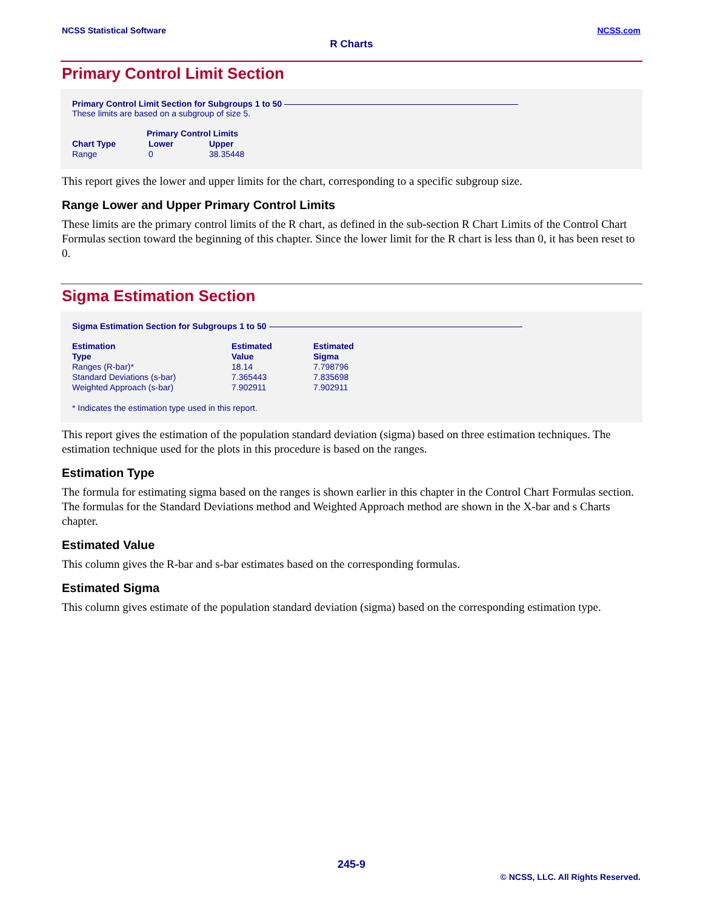NCSS Statistical Software NCSS.com
R Charts
Primary Control Limit Section
Primary Control Limit Section for Subgroups 1 to 50
These limits are based on a subgroup of size 5.
| | Primary Control Limits | |
| --- | --- | --- |
| Chart Type | Lower | Upper |
| Range | 0 | 38.35448 |
This report gives the lower and upper limits for the chart, corresponding to a specific subgroup size.
Range Lower and Upper Primary Control Limits
These limits are the primary control limits of the R chart, as defined in the sub-section R Chart Limits of the Control Chart Formulas section toward the beginning of this chapter. Since the lower limit for the R chart is less than 0, it has been reset to 0.
Sigma Estimation Section
Sigma Estimation Section for Subgroups 1 to 50
| Estimation Type | Estimated Value | Estimated Sigma |
| --- | --- | --- |
| Ranges (R-bar)* | 18.14 | 7.798796 |
| Standard Deviations (s-bar) | 7.365443 | 7.835698 |
| Weighted Approach (s-bar) | 7.902911 | 7.902911 |
* Indicates the estimation type used in this report.
This report gives the estimation of the population standard deviation (sigma) based on three estimation techniques. The estimation technique used for the plots in this procedure is based on the ranges.
Estimation Type
The formula for estimating sigma based on the ranges is shown earlier in this chapter in the Control Chart Formulas section. The formulas for the Standard Deviations method and Weighted Approach method are shown in the X-bar and s Charts chapter.
Estimated Value
This column gives the R-bar and s-bar estimates based on the corresponding formulas.
Estimated Sigma
This column gives estimate of the population standard deviation (sigma) based on the corresponding estimation type.
245-9
© NCSS, LLC. All Rights Reserved.